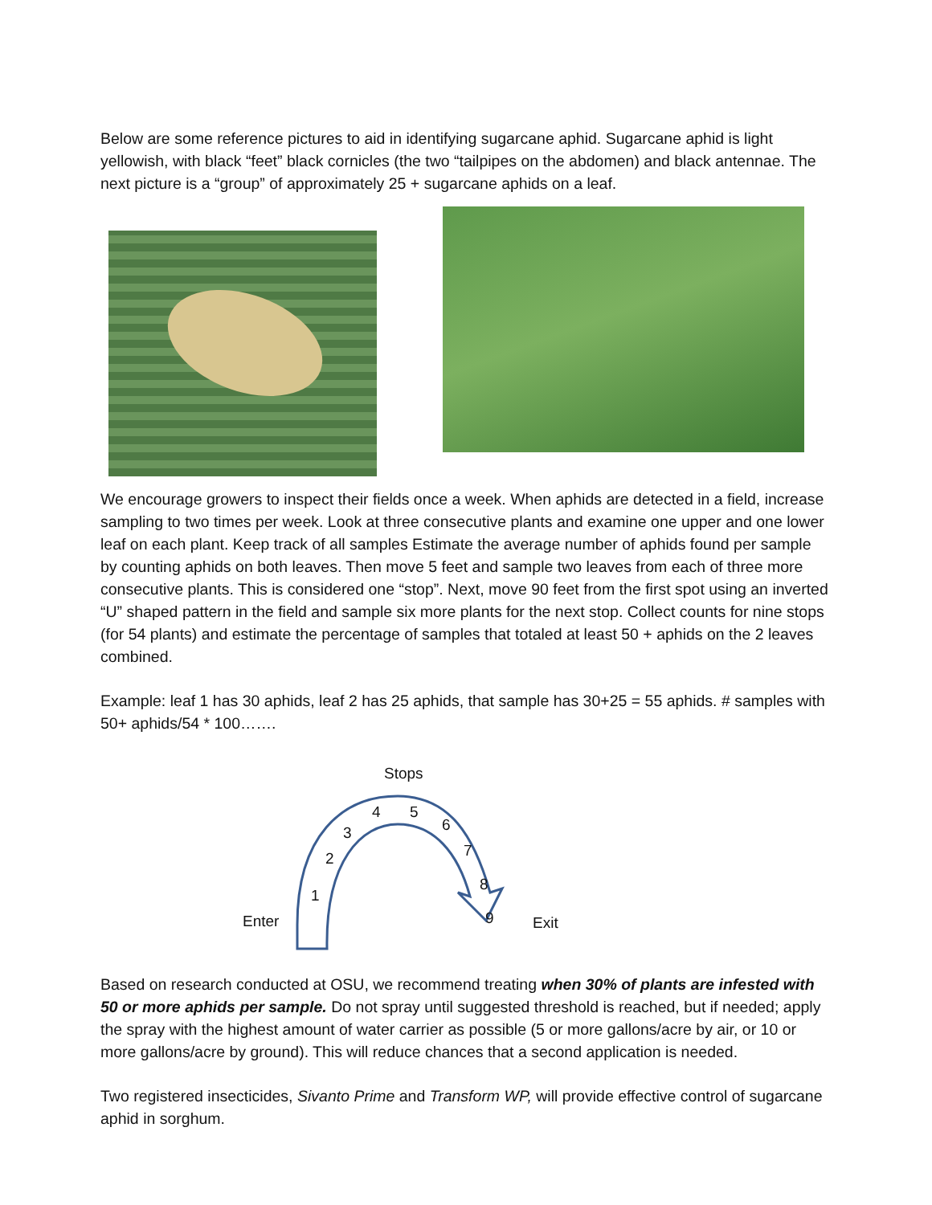Below are some reference pictures to aid in identifying sugarcane aphid. Sugarcane aphid is light yellowish, with black “feet” black cornicles (the two “tailpipes on the abdomen) and black antennae. The next picture is a “group” of approximately 25 + sugarcane aphids on a leaf.
We encourage growers to inspect their fields once a week. When aphids are detected in a field, increase sampling to two times per week. Look at three consecutive plants and examine one upper and one lower leaf on each plant. Keep track of all samples Estimate the average number of aphids found per sample by counting aphids on both leaves. Then move 5 feet and sample two leaves from each of three more consecutive plants. This is considered one “stop”. Next, move 90 feet from the first spot using an inverted “U” shaped pattern in the field and sample six more plants for the next stop. Collect counts for nine stops (for 54 plants) and estimate the percentage of samples that totaled at least 50 + aphids on the 2 leaves combined.
Example: leaf 1 has 30 aphids, leaf 2 has 25 aphids, that sample has 30+25 = 55 aphids. # samples with 50+ aphids/54 * 100…….
Stops
4 5
3 6
2 7
1
8
Enter 9 Exit
Based on research conducted at OSU, we recommend treating when 30% of plants are infested with 50 or more aphids per sample. Do not spray until suggested threshold is reached, but if needed; apply the spray with the highest amount of water carrier as possible (5 or more gallons/acre by air, or 10 or more gallons/acre by ground). This will reduce chances that a second application is needed.
Two registered insecticides, Sivanto Prime and Transform WP, will provide effective control of sugarcane aphid in sorghum.